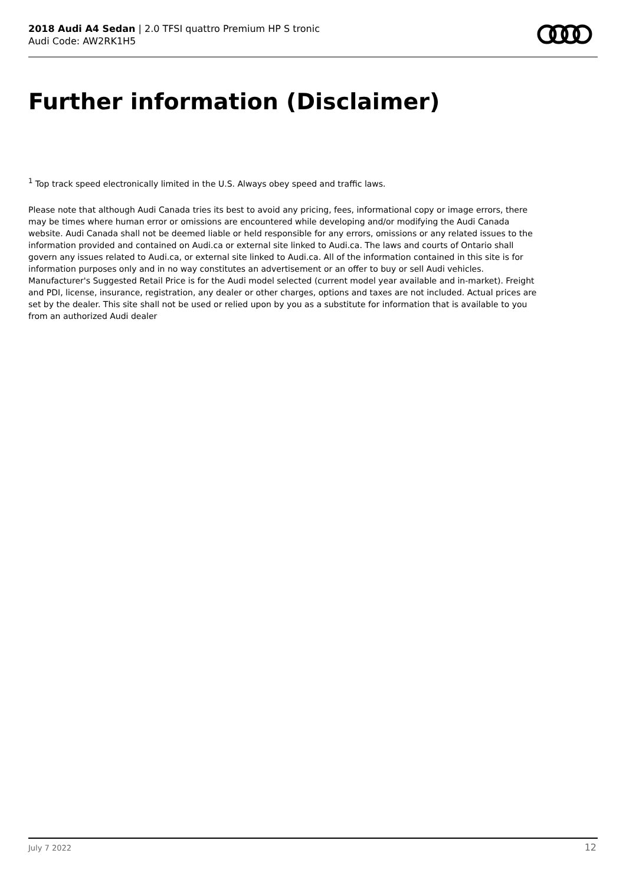2018 Audi A4 Sedan | 2.0 TFSI quattro Premium HP S tronic
Audi Code: AW2RK1H5
Further information (Disclaimer)
<sup>1</sup> Top track speed electronically limited in the U.S. Always obey speed and traffic laws.
Please note that although Audi Canada tries its best to avoid any pricing, fees, informational copy or image errors, there may be times where human error or omissions are encountered while developing and/or modifying the Audi Canada website. Audi Canada shall not be deemed liable or held responsible for any errors, omissions or any related issues to the information provided and contained on Audi.ca or external site linked to Audi.ca. The laws and courts of Ontario shall govern any issues related to Audi.ca, or external site linked to Audi.ca. All of the information contained in this site is for information purposes only and in no way constitutes an advertisement or an offer to buy or sell Audi vehicles. Manufacturer's Suggested Retail Price is for the Audi model selected (current model year available and in-market). Freight and PDI, license, insurance, registration, any dealer or other charges, options and taxes are not included. Actual prices are set by the dealer. This site shall not be used or relied upon by you as a substitute for information that is available to you from an authorized Audi dealer
July 7 2022 12